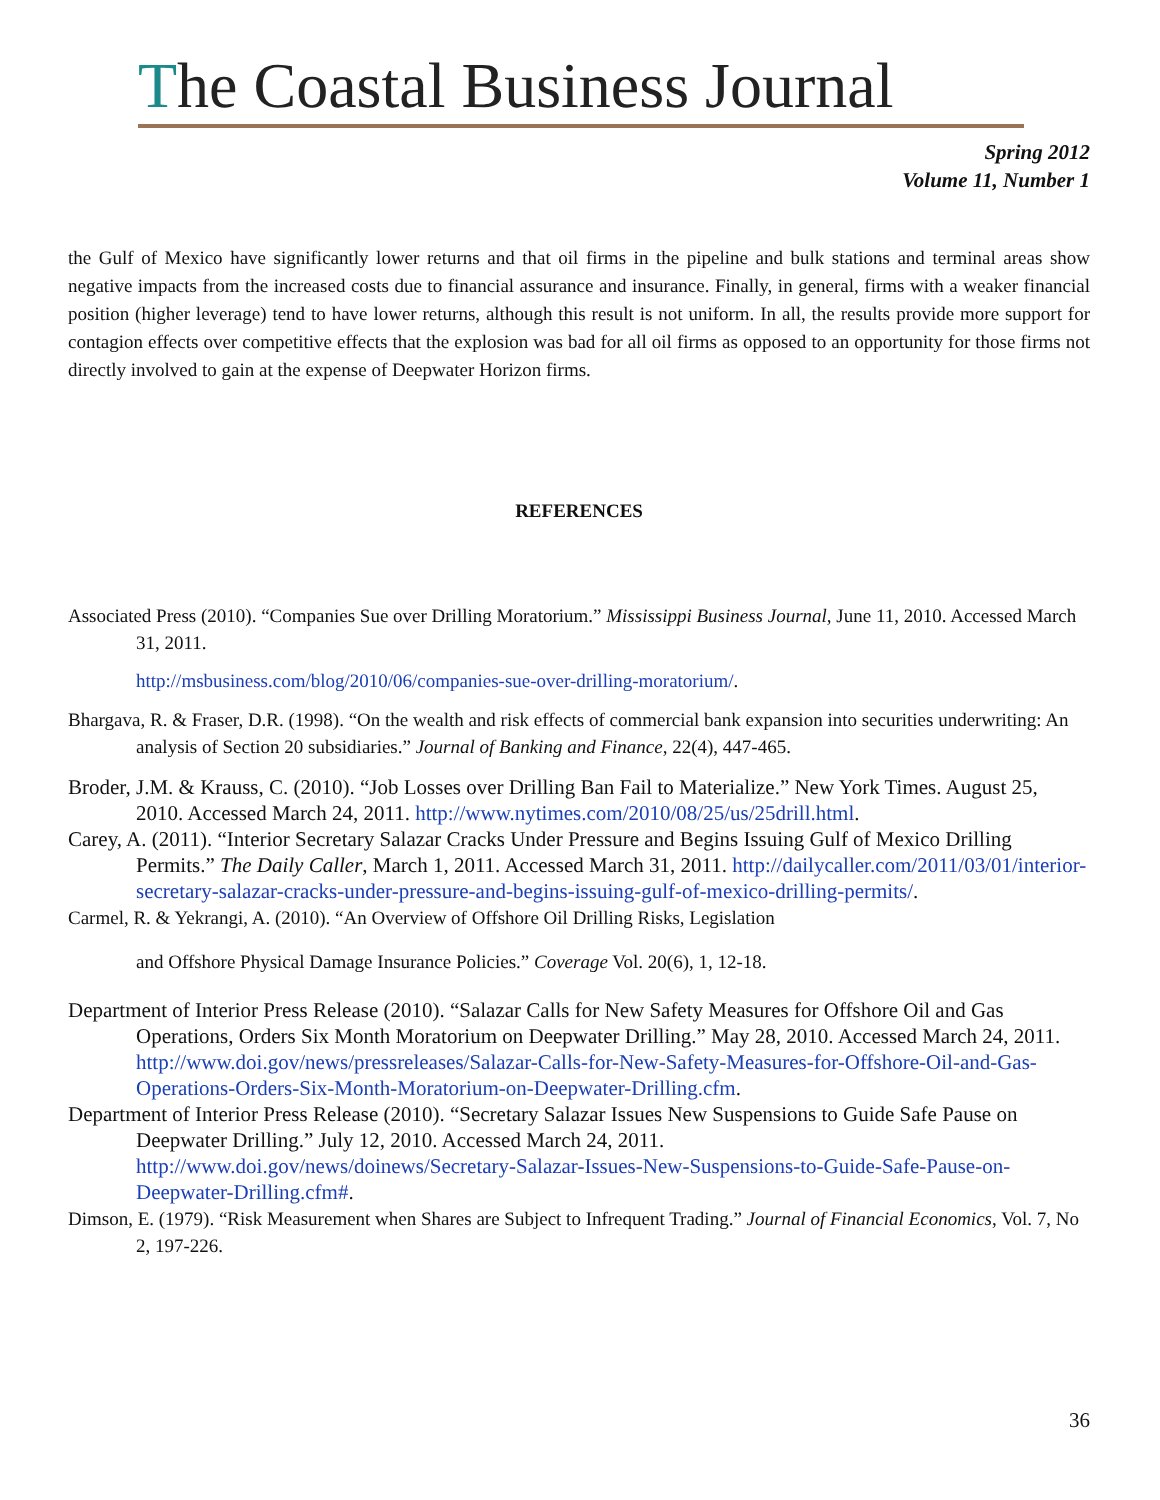The Coastal Business Journal
Spring 2012
Volume 11, Number 1
the Gulf of Mexico have significantly lower returns and that oil firms in the pipeline and bulk stations and terminal areas show negative impacts from the increased costs due to financial assurance and insurance. Finally, in general, firms with a weaker financial position (higher leverage) tend to have lower returns, although this result is not uniform. In all, the results provide more support for contagion effects over competitive effects that the explosion was bad for all oil firms as opposed to an opportunity for those firms not directly involved to gain at the expense of Deepwater Horizon firms.
REFERENCES
Associated Press (2010). “Companies Sue over Drilling Moratorium.” Mississippi Business Journal, June 11, 2010. Accessed March 31, 2011.
http://msbusiness.com/blog/2010/06/companies-sue-over-drilling-moratorium/.
Bhargava, R. & Fraser, D.R. (1998). “On the wealth and risk effects of commercial bank expansion into securities underwriting: An analysis of Section 20 subsidiaries.” Journal of Banking and Finance, 22(4), 447-465.
Broder, J.M. & Krauss, C. (2010). “Job Losses over Drilling Ban Fail to Materialize.” New York Times. August 25, 2010. Accessed March 24, 2011. http://www.nytimes.com/2010/08/25/us/25drill.html.
Carey, A. (2011). “Interior Secretary Salazar Cracks Under Pressure and Begins Issuing Gulf of Mexico Drilling Permits.” The Daily Caller, March 1, 2011. Accessed March 31, 2011. http://dailycaller.com/2011/03/01/interior-secretary-salazar-cracks-under-pressure-and-begins-issuing-gulf-of-mexico-drilling-permits/.
Carmel, R. & Yekrangi, A. (2010). “An Overview of Offshore Oil Drilling Risks, Legislation
and Offshore Physical Damage Insurance Policies.” Coverage Vol. 20(6), 1, 12-18.
Department of Interior Press Release (2010). “Salazar Calls for New Safety Measures for Offshore Oil and Gas Operations, Orders Six Month Moratorium on Deepwater Drilling.” May 28, 2010. Accessed March 24, 2011.
http://www.doi.gov/news/pressreleases/Salazar-Calls-for-New-Safety-Measures-for-Offshore-Oil-and-Gas-Operations-Orders-Six-Month-Moratorium-on-Deepwater-Drilling.cfm.
Department of Interior Press Release (2010). “Secretary Salazar Issues New Suspensions to Guide Safe Pause on Deepwater Drilling.” July 12, 2010. Accessed March 24, 2011.
http://www.doi.gov/news/doinews/Secretary-Salazar-Issues-New-Suspensions-to-Guide-Safe-Pause-on-Deepwater-Drilling.cfm#.
Dimson, E. (1979). “Risk Measurement when Shares are Subject to Infrequent Trading.” Journal of Financial Economics, Vol. 7, No 2, 197-226.
36